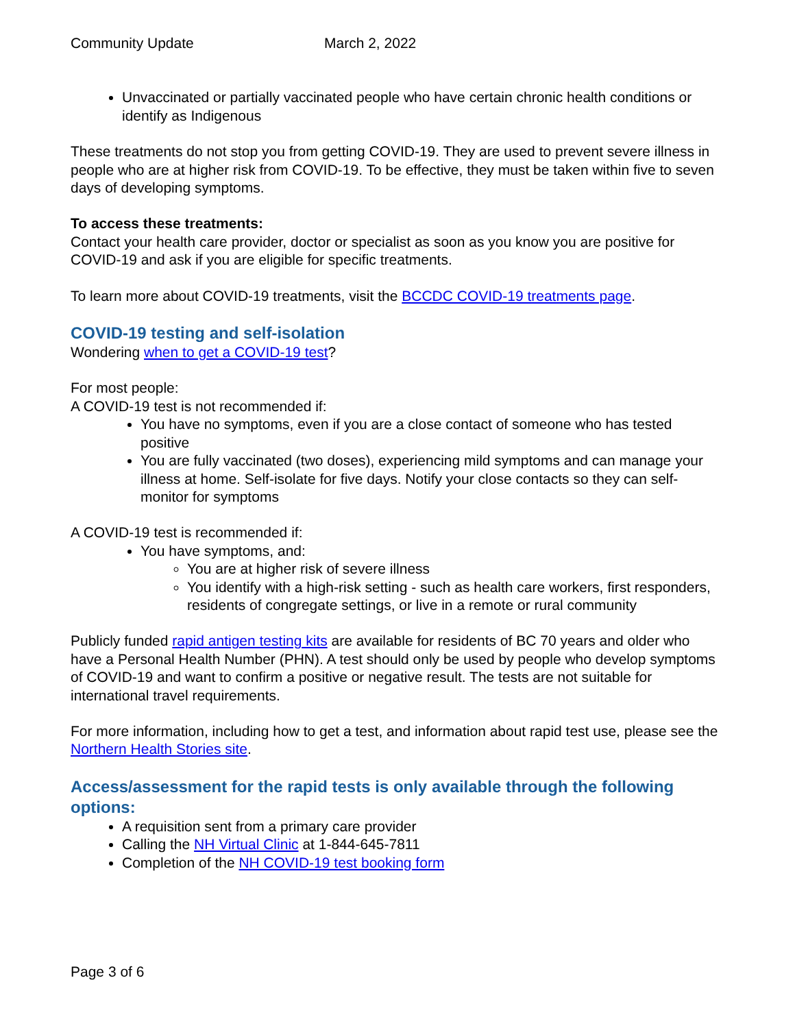Community Update March 2, 2022
Unvaccinated or partially vaccinated people who have certain chronic health conditions or identify as Indigenous
These treatments do not stop you from getting COVID-19. They are used to prevent severe illness in people who are at higher risk from COVID-19. To be effective, they must be taken within five to seven days of developing symptoms.
To access these treatments:
Contact your health care provider, doctor or specialist as soon as you know you are positive for COVID-19 and ask if you are eligible for specific treatments.
To learn more about COVID-19 treatments, visit the BCCDC COVID-19 treatments page.
COVID-19 testing and self-isolation
Wondering when to get a COVID-19 test?
For most people:
A COVID-19 test is not recommended if:
You have no symptoms, even if you are a close contact of someone who has tested positive
You are fully vaccinated (two doses), experiencing mild symptoms and can manage your illness at home. Self-isolate for five days. Notify your close contacts so they can self-monitor for symptoms
A COVID-19 test is recommended if:
You have symptoms, and:
You are at higher risk of severe illness
You identify with a high-risk setting - such as health care workers, first responders, residents of congregate settings, or live in a remote or rural community
Publicly funded rapid antigen testing kits are available for residents of BC 70 years and older who have a Personal Health Number (PHN). A test should only be used by people who develop symptoms of COVID-19 and want to confirm a positive or negative result. The tests are not suitable for international travel requirements.
For more information, including how to get a test, and information about rapid test use, please see the Northern Health Stories site.
Access/assessment for the rapid tests is only available through the following options:
A requisition sent from a primary care provider
Calling the NH Virtual Clinic at 1-844-645-7811
Completion of the NH COVID-19 test booking form
Page 3 of 6